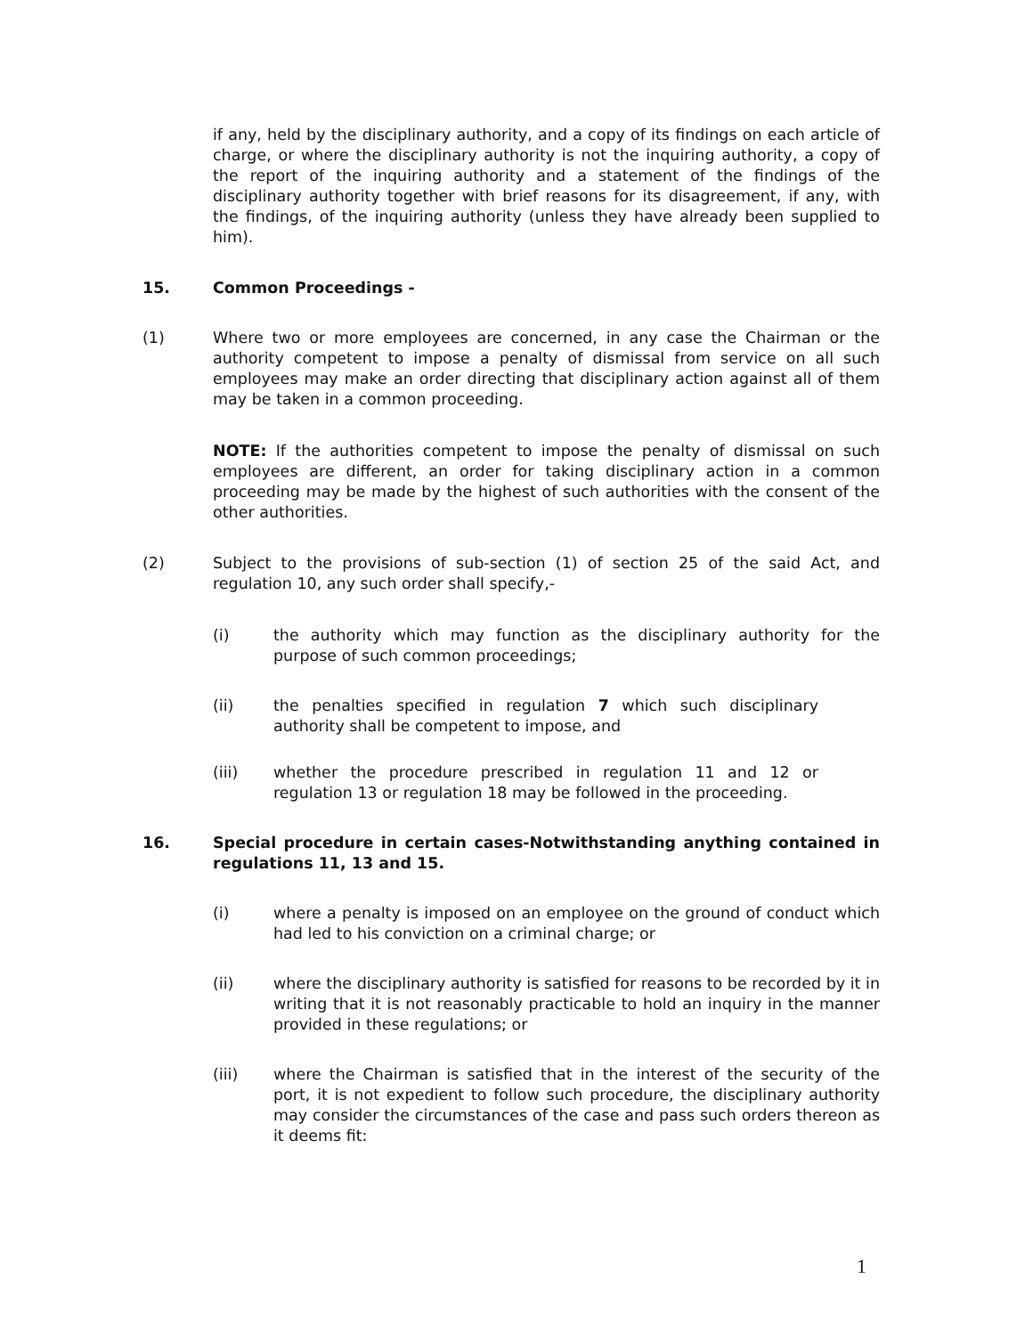if any, held by the disciplinary authority, and a copy of its findings on each article of charge, or where the disciplinary authority is not the inquiring authority, a copy of the report of the inquiring authority and a statement of the findings of the disciplinary authority together with brief reasons for its disagreement, if any, with the findings, of the inquiring authority (unless they have already been supplied to him).
15. Common Proceedings -
(1) Where two or more employees are concerned, in any case the Chairman or the authority competent to impose a penalty of dismissal from service on all such employees may make an order directing that disciplinary action against all of them may be taken in a common proceeding.
NOTE: If the authorities competent to impose the penalty of dismissal on such employees are different, an order for taking disciplinary action in a common proceeding may be made by the highest of such authorities with the consent of the other authorities.
(2) Subject to the provisions of sub-section (1) of section 25 of the said Act, and regulation 10, any such order shall specify,-
(i) the authority which may function as the disciplinary authority for the purpose of such common proceedings;
(ii) the penalties specified in regulation 7 which such disciplinary authority shall be competent to impose, and
(iii) whether the procedure prescribed in regulation 11 and 12 or regulation 13 or regulation 18 may be followed in the proceeding.
16. Special procedure in certain cases-Notwithstanding anything contained in regulations 11, 13 and 15.
(i) where a penalty is imposed on an employee on the ground of conduct which had led to his conviction on a criminal charge; or
(ii) where the disciplinary authority is satisfied for reasons to be recorded by it in writing that it is not reasonably practicable to hold an inquiry in the manner provided in these regulations; or
(iii) where the Chairman is satisfied that in the interest of the security of the port, it is not expedient to follow such procedure, the disciplinary authority may consider the circumstances of the case and pass such orders thereon as it deems fit:
1